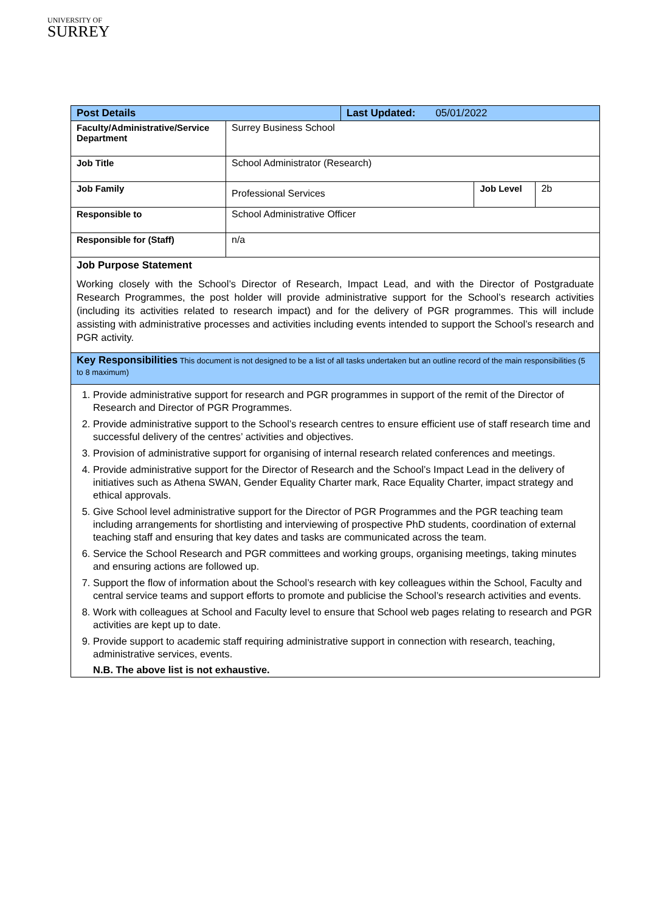UNIVERSITY OF
SURREY
| Post Details | | Last Updated: 05/01/2022 | | |
| Faculty/Administrative/Service Department | Surrey Business School | | | |
| Job Title | School Administrator (Research) | | | |
| Job Family | Professional Services | | Job Level | 2b |
| Responsible to | School Administrative Officer | | | |
| Responsible for (Staff) | n/a | | | |
| Job Purpose Statement Working closely with the School’s Director of Research, Impact Lead, and with the Director of Postgraduate Research Programmes, the post holder will provide administrative support for the School’s research activities (including its activities related to research impact) and for the delivery of PGR programmes. This will include assisting with administrative processes and activities including events intended to support the School’s research and PGR activity. | | | | |
| Key Responsibilities This document is not designed to be a list of all tasks undertaken but an outline record of the main responsibilities (5 to 8 maximum) | | | | |
| 1. Provide administrative support for research and PGR programmes in support of the remit of the Director of Research and Director of PGR Programmes. 2. Provide administrative support to the School’s research centres to ensure efficient use of staff research time and successful delivery of the centres’ activities and objectives. 3. Provision of administrative support for organising of internal research related conferences and meetings. 4. Provide administrative support for the Director of Research and the School’s Impact Lead in the delivery of initiatives such as Athena SWAN, Gender Equality Charter mark, Race Equality Charter, impact strategy and ethical approvals. 5. Give School level administrative support for the Director of PGR Programmes and the PGR teaching team including arrangements for shortlisting and interviewing of prospective PhD students, coordination of external teaching staff and ensuring that key dates and tasks are communicated across the team. 6. Service the School Research and PGR committees and working groups, organising meetings, taking minutes and ensuring actions are followed up. 7. Support the flow of information about the School’s research with key colleagues within the School, Faculty and central service teams and support efforts to promote and publicise the School’s research activities and events. 8. Work with colleagues at School and Faculty level to ensure that School web pages relating to research and PGR activities are kept up to date. 9. Provide support to academic staff requiring administrative support in connection with research, teaching, administrative services, events. N.B. The above list is not exhaustive. | | | | |